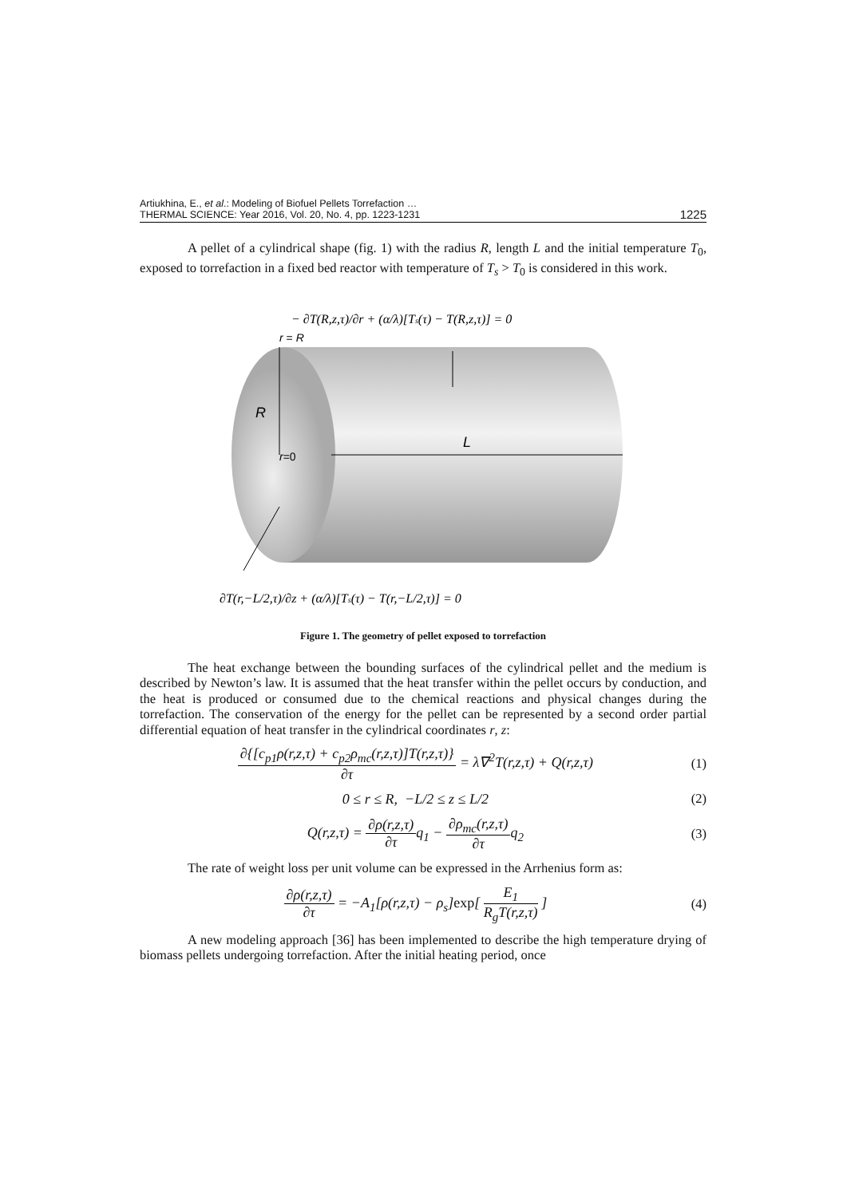Artiukhina, E., et al.: Modeling of Biofuel Pellets Torrefaction …
THERMAL SCIENCE: Year 2016, Vol. 20, No. 4, pp. 1223-1231
1225
A pellet of a cylindrical shape (fig. 1) with the radius R, length L and the initial temperature T<sub>0</sub>, exposed to torrefaction in a fixed bed reactor with temperature of T<sub>s</sub> > T<sub>0</sub> is considered in this work.
R
L
r=0
r = R
− ∂T(R,z,τ)/∂r + (α/λ)[Ts(τ) − T(R,z,τ)] = 0
∂T(r,−L/2,τ)/∂z + (α/λ)[Ts(τ) − T(r,−L/2,τ)] = 0
Figure 1. The geometry of pellet exposed to torrefaction
The heat exchange between the bounding surfaces of the cylindrical pellet and the medium is described by Newton’s law. It is assumed that the heat transfer within the pellet occurs by conduction, and the heat is produced or consumed due to the chemical reactions and physical changes during the torrefaction. The conservation of the energy for the pellet can be represented by a second order partial differential equation of heat transfer in the cylindrical coordinates r, z:
∂{[c<sub>p1</sub>ρ(r,z,τ) + c<sub>p2</sub>ρ<sub>mc</sub>(r,z,τ)]T(r,z,τ)} ∂τ = λ∇<sup>2</sup>T(r,z,τ) + Q(r,z,τ)
(1)
0 ≤ r ≤ R, −L/2 ≤ z ≤ L/2 (2)
Q(r,z,τ) = ∂ρ(r,z,τ) ∂τq<sub>1</sub> − ∂ρ<sub>mc</sub>(r,z,τ) ∂τq<sub>2</sub>
(3)
The rate of weight loss per unit volume can be expressed in the Arrhenius form as:
∂ρ(r,z,τ) ∂τ = −A<sub>1</sub>[ρ(r,z,τ) − ρ<sub>s</sub>]exp[ E<sub>1</sub> R<sub>g</sub>T(r,z,τ) ]
(4)
A new modeling approach [36] has been implemented to describe the high temperature drying of biomass pellets undergoing torrefaction. After the initial heating period, once